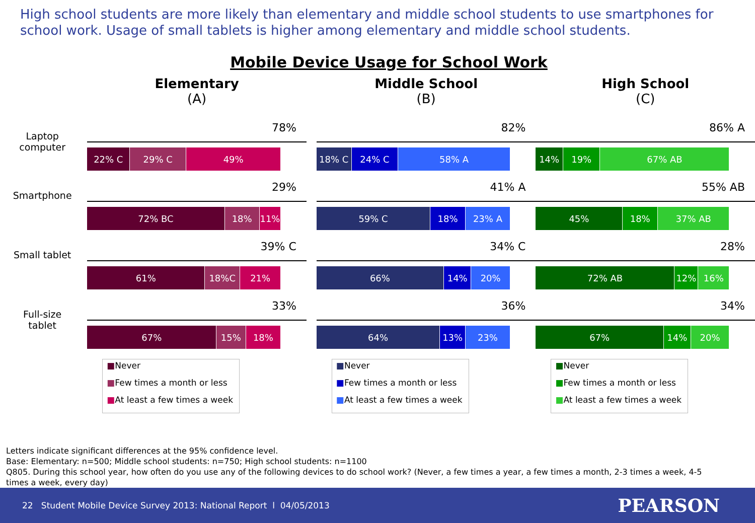High school students are more likely than elementary and middle school students to use smartphones for school work. Usage of small tablets is higher among elementary and middle school students.
Mobile Device Usage for School Work
Laptop
computer
Smartphone
Small tablet
Full-size
tablet
Elementary
(A)
78%
22% C 29% C 49%
29%
72% BC 18% 11%
39% C
61% 18%C 21%
33%
67% 15% 18%
■Never
■Few times a month or less
■At least a few times a week
Middle School
(B)
82%
18% C 24% C 58% A
41% A
59% C 18% 23% A
34% C
66% 14% 20%
36%
64% 13% 23%
■Never
■Few times a month or less
■At least a few times a week
High School
(C)
86% A
14% 19% 67% AB
55% AB
45% 18% 37% AB
28%
72% AB 12% 16%
34%
67% 14% 20%
■Never
■Few times a month or less
■At least a few times a week
Letters indicate significant differences at the 95% confidence level.
Base: Elementary: n=500; Middle school students: n=750; High school students: n=1100
Q805. During this school year, how often do you use any of the following devices to do school work? (Never, a few times a year, a few times a month, 2-3 times a week, 4-5 times a week, every day)
22 Student Mobile Device Survey 2013: National Report l 04/05/2013 PEARSON